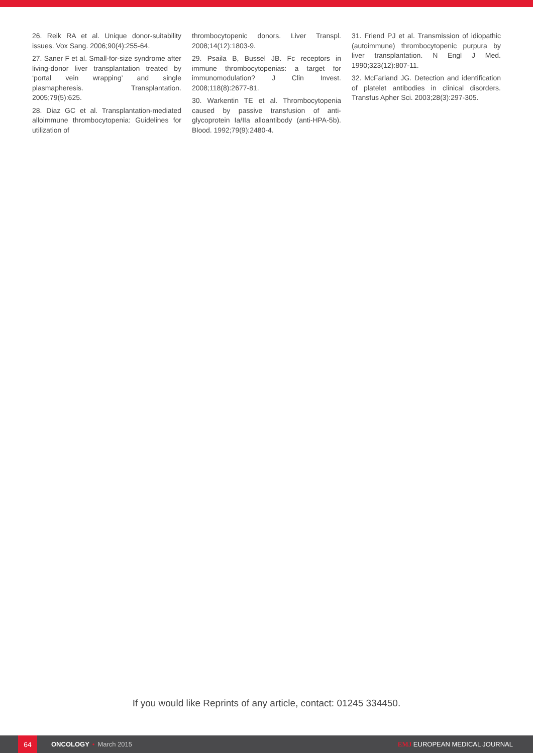26. Reik RA et al. Unique donor-suitability issues. Vox Sang. 2006;90(4):255-64.
27. Saner F et al. Small-for-size syndrome after living-donor liver transplantation treated by ‘portal vein wrapping’ and single plasmapheresis. Transplantation. 2005;79(5):625.
28. Diaz GC et al. Transplantation-mediated alloimmune thrombocytopenia: Guidelines for utilization of
thrombocytopenic donors. Liver Transpl. 2008;14(12):1803-9.
29. Psaila B, Bussel JB. Fc receptors in immune thrombocytopenias: a target for immunomodulation? J Clin Invest. 2008;118(8):2677-81.
30. Warkentin TE et al. Thrombocytopenia caused by passive transfusion of anti-glycoprotein Ia/IIa alloantibody (anti-HPA-5b). Blood. 1992;79(9):2480-4.
31. Friend PJ et al. Transmission of idiopathic (autoimmune) thrombocytopenic purpura by liver transplantation. N Engl J Med. 1990;323(12):807-11.
32. McFarland JG. Detection and identification of platelet antibodies in clinical disorders. Transfus Apher Sci. 2003;28(3):297-305.
If you would like Reprints of any article, contact: 01245 334450.
64
ONCOLOGY • March 2015 EMJ EUROPEAN MEDICAL JOURNAL